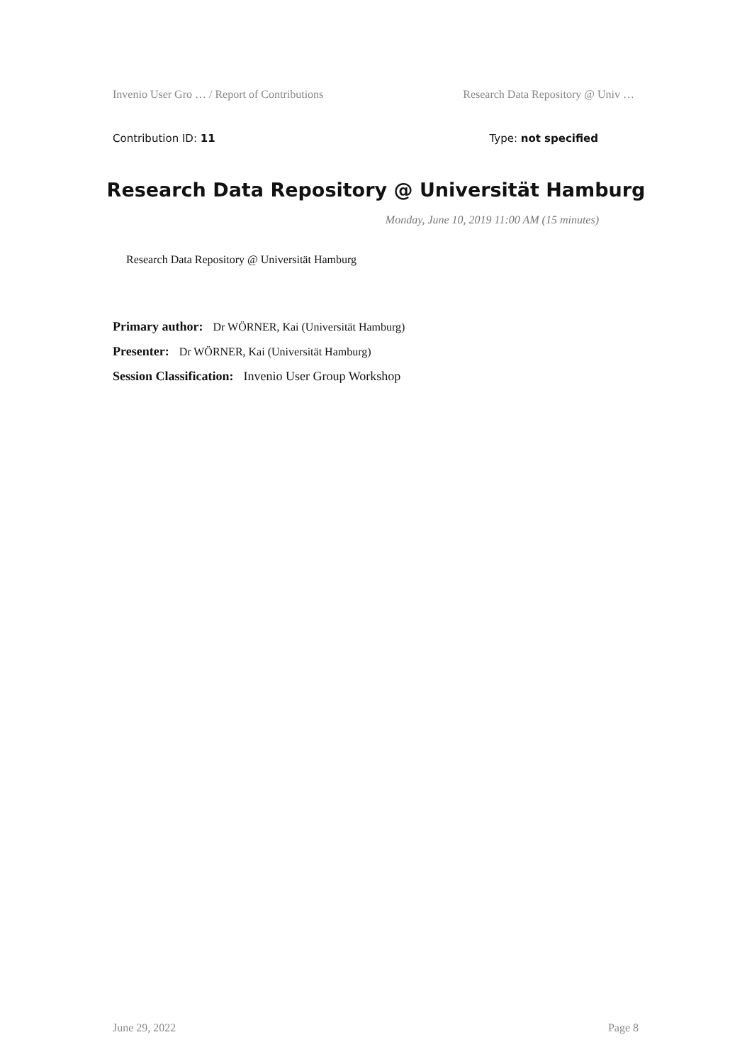Invenio User Gro … / Report of Contributions Research Data Repository @ Univ …
Contribution ID: 11 Type: not specified
Research Data Repository @ Universität Hamburg
Monday, June 10, 2019 11:00 AM (15 minutes)
Research Data Repository @ Universität Hamburg
Primary author: Dr WÖRNER, Kai (Universität Hamburg)
Presenter: Dr WÖRNER, Kai (Universität Hamburg)
Session Classification: Invenio User Group Workshop
June 29, 2022 Page 8